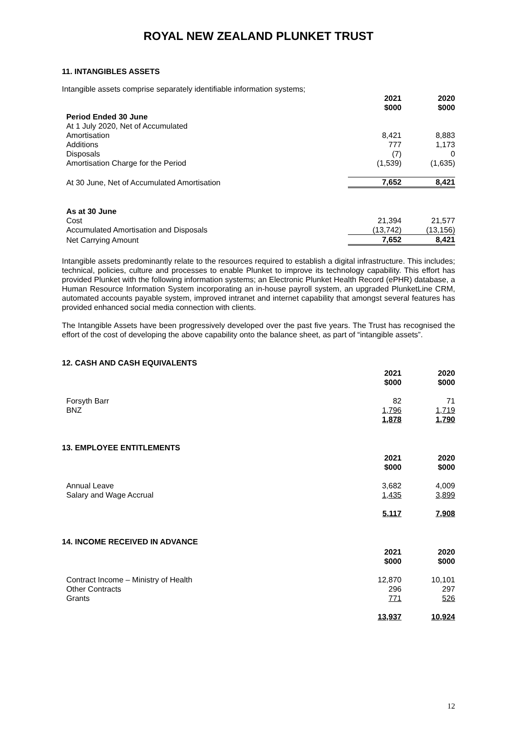ROYAL NEW ZEALAND PLUNKET TRUST
11. INTANGIBLES ASSETS
Intangible assets comprise separately identifiable information systems;
| | 2021 $000 | 2020 $000 |
| --- | --- | --- |
| Period Ended 30 June | | |
| At 1 July 2020, Net of Accumulated | | |
| Amortisation | 8,421 | 8,883 |
| Additions | 777 | 1,173 |
| Disposals | (7) | 0 |
| Amortisation Charge for the Period | (1,539) | (1,635) |
| At 30 June, Net of Accumulated Amortisation | 7,652 | 8,421 |
| As at 30 June | | |
| Cost | 21,394 | 21,577 |
| Accumulated Amortisation and Disposals | (13,742) | (13,156) |
| Net Carrying Amount | 7,652 | 8,421 |
Intangible assets predominantly relate to the resources required to establish a digital infrastructure. This includes; technical, policies, culture and processes to enable Plunket to improve its technology capability. This effort has provided Plunket with the following information systems; an Electronic Plunket Health Record (ePHR) database, a Human Resource Information System incorporating an in-house payroll system, an upgraded PlunketLine CRM, automated accounts payable system, improved intranet and internet capability that amongst several features has provided enhanced social media connection with clients.
The Intangible Assets have been progressively developed over the past five years. The Trust has recognised the effort of the cost of developing the above capability onto the balance sheet, as part of “intangible assets”.
12. CASH AND CASH EQUIVALENTS
| | 2021 $000 | 2020 $000 |
| --- | --- | --- |
| Forsyth Barr | 82 | 71 |
| BNZ | 1,796 | 1,719 |
| | 1,878 | 1,790 |
13. EMPLOYEE ENTITLEMENTS
| | 2021 $000 | 2020 $000 |
| --- | --- | --- |
| Annual Leave | 3,682 | 4,009 |
| Salary and Wage Accrual | 1,435 | 3,899 |
| | 5,117 | 7,908 |
14. INCOME RECEIVED IN ADVANCE
| | 2021 $000 | 2020 $000 |
| --- | --- | --- |
| Contract Income – Ministry of Health | 12,870 | 10,101 |
| Other Contracts | 296 | 297 |
| Grants | 771 | 526 |
| | 13,937 | 10,924 |
12